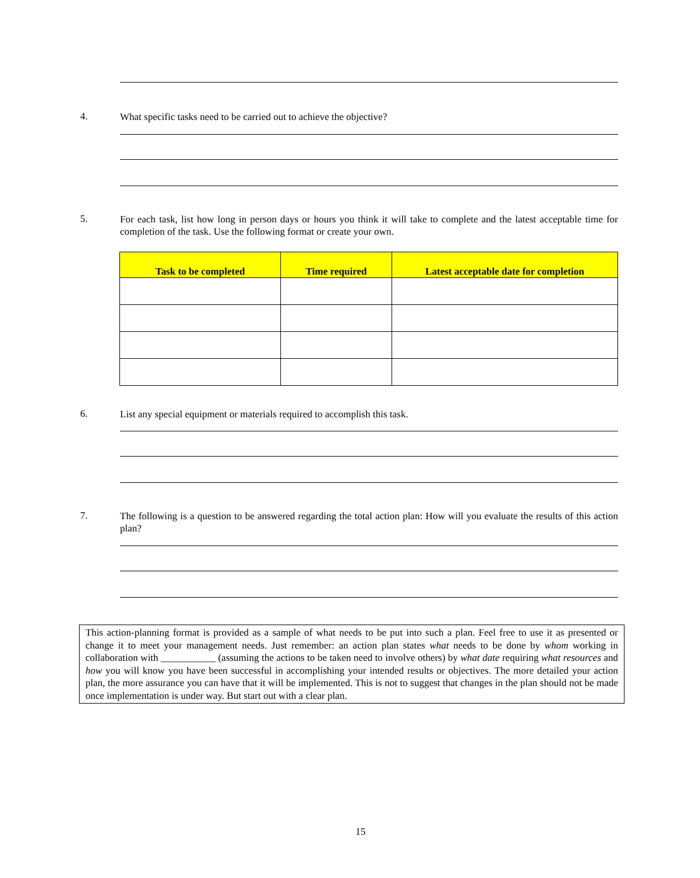4. What specific tasks need to be carried out to achieve the objective?
5. For each task, list how long in person days or hours you think it will take to complete and the latest acceptable time for completion of the task. Use the following format or create your own.
| Task to be completed | Time required | Latest acceptable date for completion |
| --- | --- | --- |
6. List any special equipment or materials required to accomplish this task.
7. The following is a question to be answered regarding the total action plan: How will you evaluate the results of this action plan?
This action-planning format is provided as a sample of what needs to be put into such a plan. Feel free to use it as presented or change it to meet your management needs. Just remember: an action plan states what needs to be done by whom working in collaboration with ___________ (assuming the actions to be taken need to involve others) by what date requiring what resources and how you will know you have been successful in accomplishing your intended results or objectives. The more detailed your action plan, the more assurance you can have that it will be implemented. This is not to suggest that changes in the plan should not be made once implementation is under way. But start out with a clear plan.
15